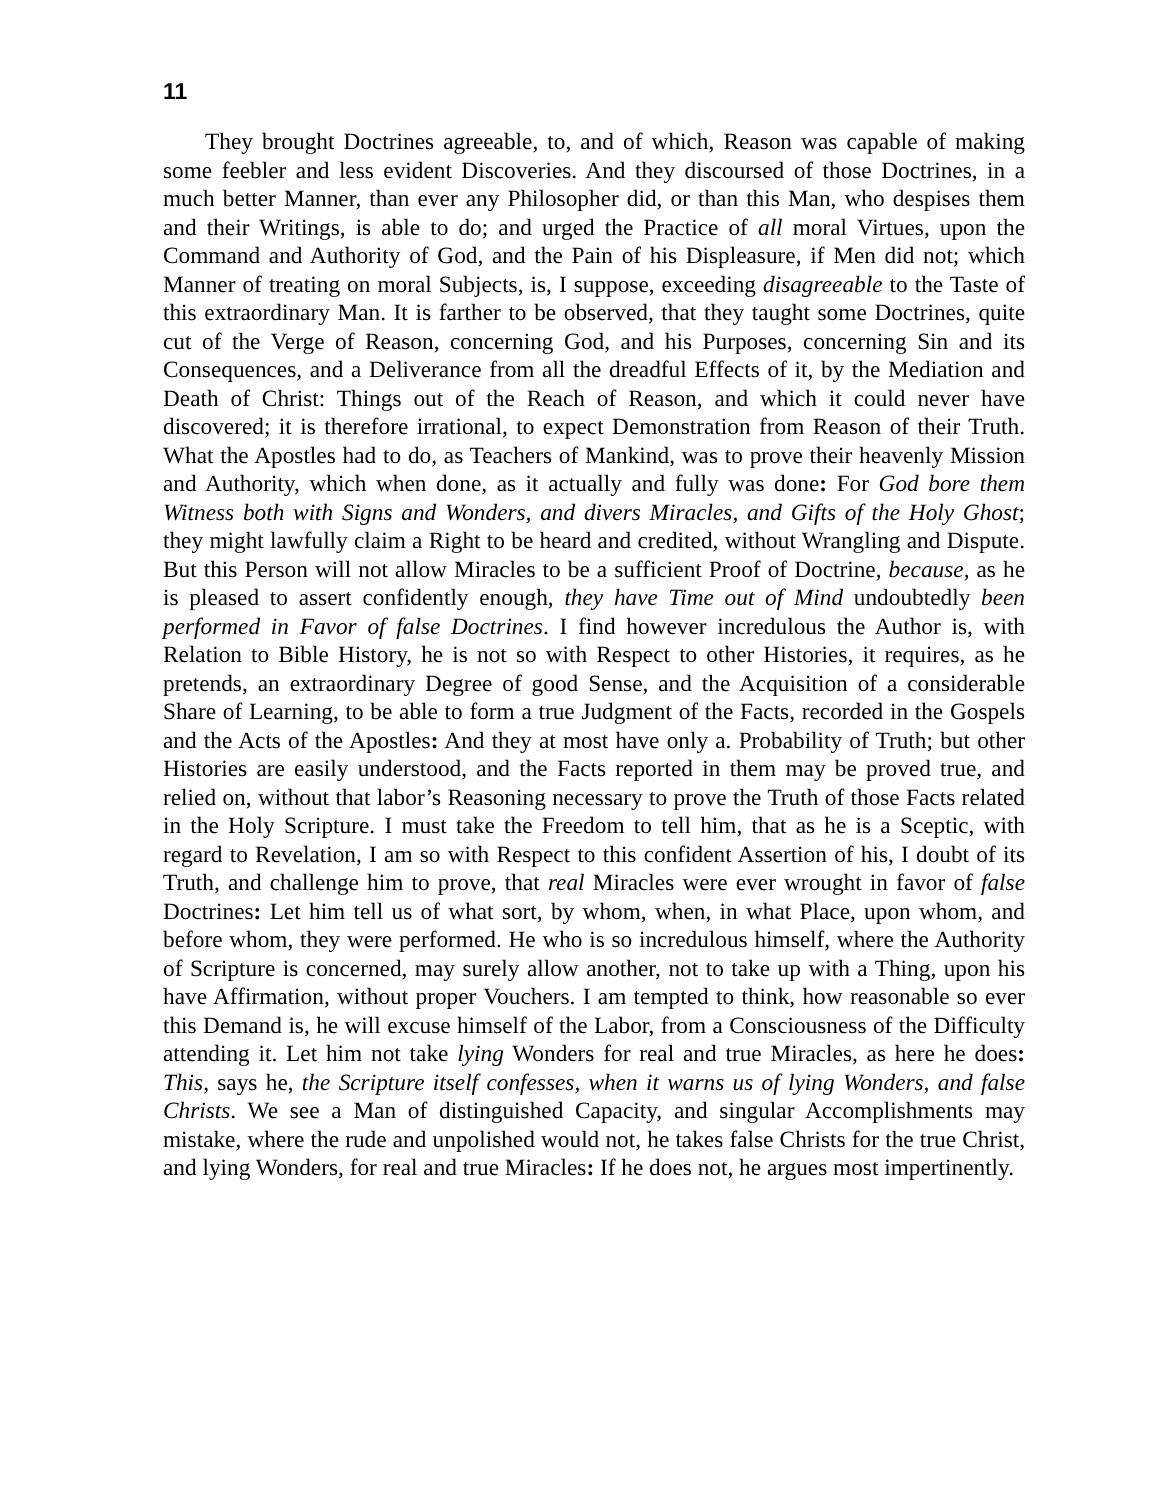11
They brought Doctrines agreeable, to, and of which, Reason was capable of making some feebler and less evident Discoveries. And they discoursed of those Doctrines, in a much better Manner, than ever any Philosopher did, or than this Man, who despises them and their Writings, is able to do; and urged the Practice of all moral Virtues, upon the Command and Authority of God, and the Pain of his Displeasure, if Men did not; which Manner of treating on moral Subjects, is, I suppose, exceeding disagreeable to the Taste of this extraordinary Man. It is farther to be observed, that they taught some Doctrines, quite cut of the Verge of Reason, concerning God, and his Purposes, concerning Sin and its Consequences, and a Deliverance from all the dreadful Effects of it, by the Mediation and Death of Christ: Things out of the Reach of Reason, and which it could never have discovered; it is therefore irrational, to expect Demonstration from Reason of their Truth. What the Apostles had to do, as Teachers of Mankind, was to prove their heavenly Mission and Authority, which when done, as it actually and fully was done: For God bore them Witness both with Signs and Wonders, and divers Miracles, and Gifts of the Holy Ghost; they might lawfully claim a Right to be heard and credited, without Wrangling and Dispute. But this Person will not allow Miracles to be a sufficient Proof of Doctrine, because, as he is pleased to assert confidently enough, they have Time out of Mind undoubtedly been performed in Favor of false Doctrines. I find however incredulous the Author is, with Relation to Bible History, he is not so with Respect to other Histories, it requires, as he pretends, an extraordinary Degree of good Sense, and the Acquisition of a considerable Share of Learning, to be able to form a true Judgment of the Facts, recorded in the Gospels and the Acts of the Apostles: And they at most have only a. Probability of Truth; but other Histories are easily understood, and the Facts reported in them may be proved true, and relied on, without that labor’s Reasoning necessary to prove the Truth of those Facts related in the Holy Scripture. I must take the Freedom to tell him, that as he is a Sceptic, with regard to Revelation, I am so with Respect to this confident Assertion of his, I doubt of its Truth, and challenge him to prove, that real Miracles were ever wrought in favor of false Doctrines: Let him tell us of what sort, by whom, when, in what Place, upon whom, and before whom, they were performed. He who is so incredulous himself, where the Authority of Scripture is concerned, may surely allow another, not to take up with a Thing, upon his have Affirmation, without proper Vouchers. I am tempted to think, how reasonable so ever this Demand is, he will excuse himself of the Labor, from a Consciousness of the Difficulty attending it. Let him not take lying Wonders for real and true Miracles, as here he does: This, says he, the Scripture itself confesses, when it warns us of lying Wonders, and false Christs. We see a Man of distinguished Capacity, and singular Accomplishments may mistake, where the rude and unpolished would not, he takes false Christs for the true Christ, and lying Wonders, for real and true Miracles: If he does not, he argues most impertinently.